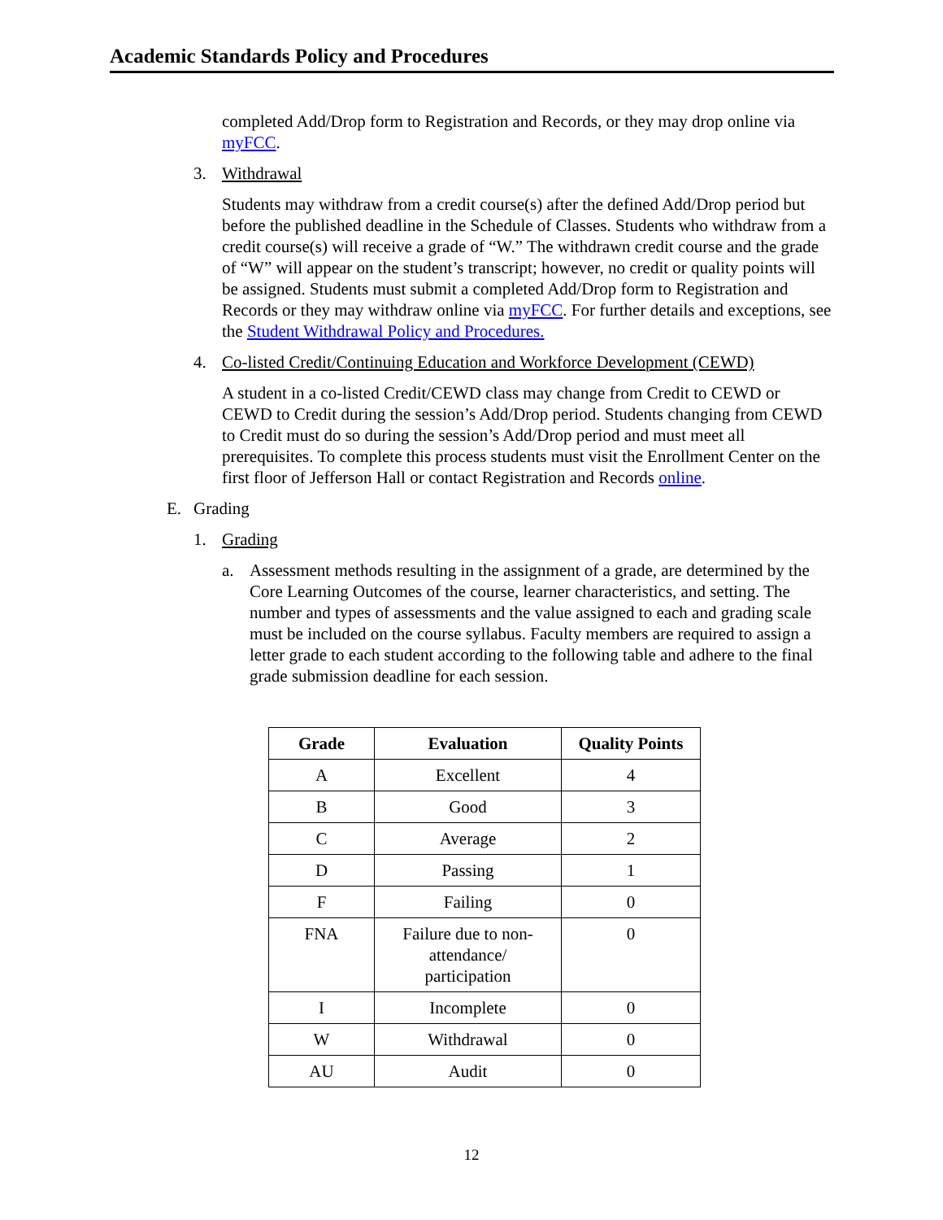Academic Standards Policy and Procedures
completed Add/Drop form to Registration and Records, or they may drop online via myFCC.
3. Withdrawal
Students may withdraw from a credit course(s) after the defined Add/Drop period but before the published deadline in the Schedule of Classes. Students who withdraw from a credit course(s) will receive a grade of “W.” The withdrawn credit course and the grade of “W” will appear on the student’s transcript; however, no credit or quality points will be assigned. Students must submit a completed Add/Drop form to Registration and Records or they may withdraw online via myFCC. For further details and exceptions, see the Student Withdrawal Policy and Procedures.
4. Co-listed Credit/Continuing Education and Workforce Development (CEWD)
A student in a co-listed Credit/CEWD class may change from Credit to CEWD or CEWD to Credit during the session’s Add/Drop period. Students changing from CEWD to Credit must do so during the session’s Add/Drop period and must meet all prerequisites. To complete this process students must visit the Enrollment Center on the first floor of Jefferson Hall or contact Registration and Records online.
E. Grading
1. Grading
a. Assessment methods resulting in the assignment of a grade, are determined by the Core Learning Outcomes of the course, learner characteristics, and setting. The number and types of assessments and the value assigned to each and grading scale must be included on the course syllabus. Faculty members are required to assign a letter grade to each student according to the following table and adhere to the final grade submission deadline for each session.
| Grade | Evaluation | Quality Points |
| --- | --- | --- |
| A | Excellent | 4 |
| B | Good | 3 |
| C | Average | 2 |
| D | Passing | 1 |
| F | Failing | 0 |
| FNA | Failure due to non- attendance/ participation | 0 |
| I | Incomplete | 0 |
| W | Withdrawal | 0 |
| AU | Audit | 0 |
12